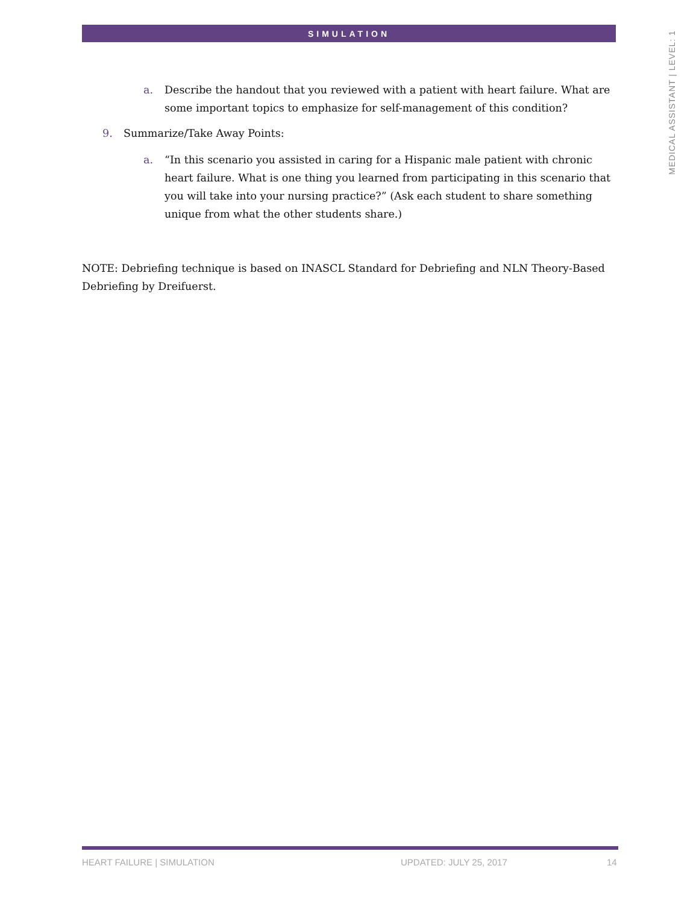SIMULATION
MEDICAL ASSISTANT | LEVEL: 1
a. Describe the handout that you reviewed with a patient with heart failure. What are some important topics to emphasize for self-management of this condition?
9. Summarize/Take Away Points:
a. “In this scenario you assisted in caring for a Hispanic male patient with chronic heart failure. What is one thing you learned from participating in this scenario that you will take into your nursing practice?” (Ask each student to share something unique from what the other students share.)
NOTE: Debriefing technique is based on INASCL Standard for Debriefing and NLN Theory-Based Debriefing by Dreifuerst.
HEART FAILURE | SIMULATION UPDATED: JULY 25, 2017 14